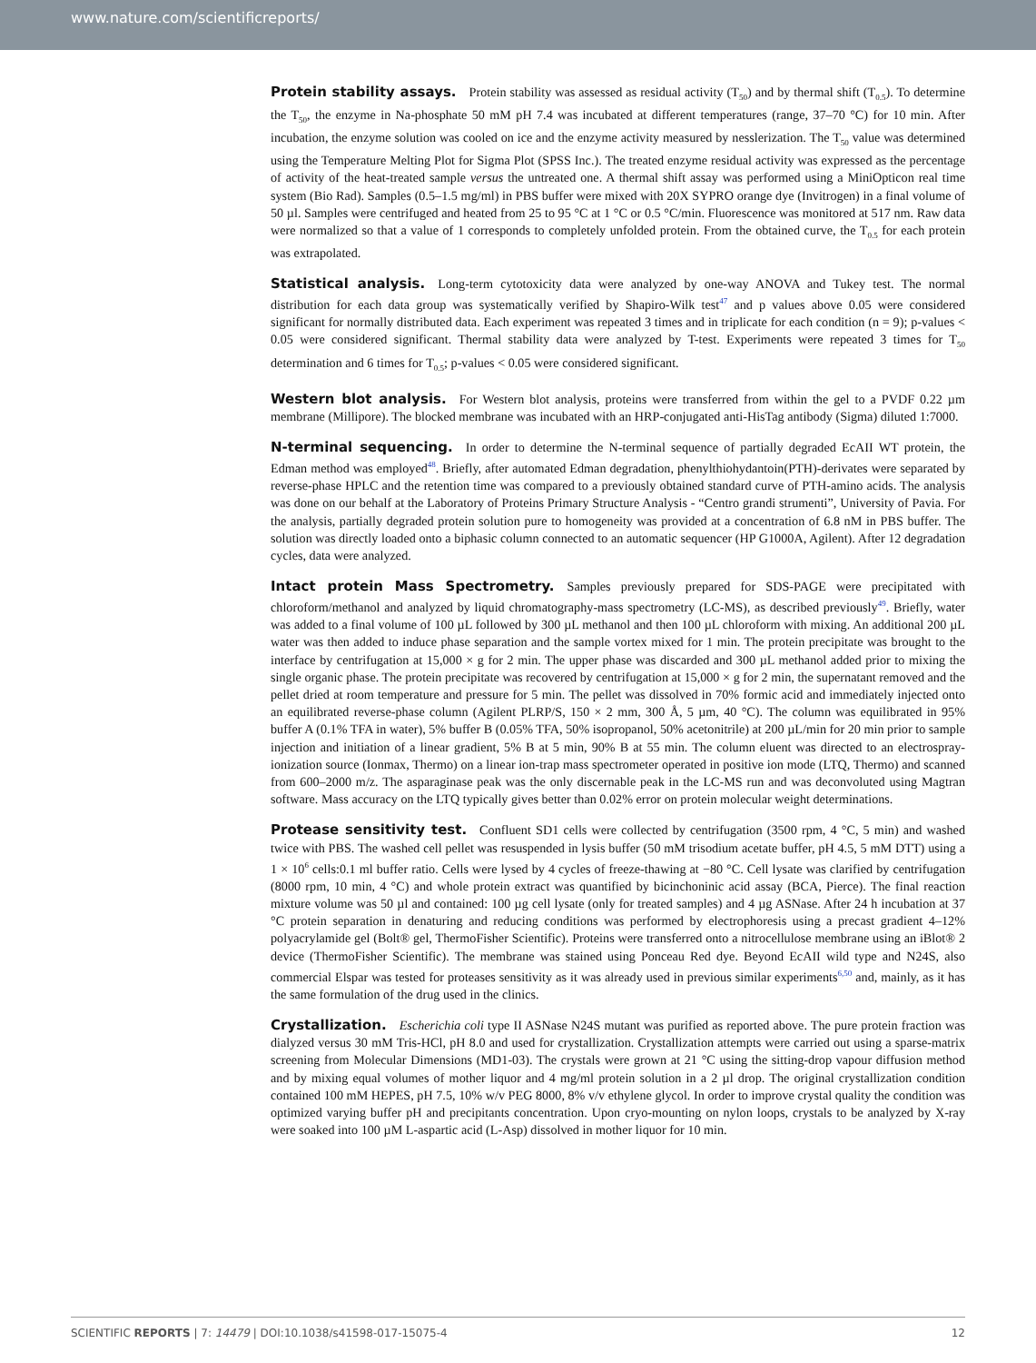www.nature.com/scientificreports/
Protein stability assays. Protein stability was assessed as residual activity (T<sub>50</sub>) and by thermal shift (T<sub>0.5</sub>). To determine the T<sub>50</sub>, the enzyme in Na-phosphate 50 mM pH 7.4 was incubated at different temperatures (range, 37–70 °C) for 10 min. After incubation, the enzyme solution was cooled on ice and the enzyme activity measured by nesslerization. The T<sub>50</sub> value was determined using the Temperature Melting Plot for Sigma Plot (SPSS Inc.). The treated enzyme residual activity was expressed as the percentage of activity of the heat-treated sample versus the untreated one. A thermal shift assay was performed using a MiniOpticon real time system (Bio Rad). Samples (0.5–1.5 mg/ml) in PBS buffer were mixed with 20X SYPRO orange dye (Invitrogen) in a final volume of 50 µl. Samples were centrifuged and heated from 25 to 95 °C at 1 °C or 0.5 °C/min. Fluorescence was monitored at 517 nm. Raw data were normalized so that a value of 1 corresponds to completely unfolded protein. From the obtained curve, the T<sub>0.5</sub> for each protein was extrapolated.
Statistical analysis. Long-term cytotoxicity data were analyzed by one-way ANOVA and Tukey test. The normal distribution for each data group was systematically verified by Shapiro-Wilk test<sup>47</sup> and p values above 0.05 were considered significant for normally distributed data. Each experiment was repeated 3 times and in triplicate for each condition (n = 9); p-values < 0.05 were considered significant. Thermal stability data were analyzed by T-test. Experiments were repeated 3 times for T<sub>50</sub> determination and 6 times for T<sub>0.5</sub>; p-values < 0.05 were considered significant.
Western blot analysis. For Western blot analysis, proteins were transferred from within the gel to a PVDF 0.22 µm membrane (Millipore). The blocked membrane was incubated with an HRP-conjugated anti-HisTag antibody (Sigma) diluted 1:7000.
N-terminal sequencing. In order to determine the N-terminal sequence of partially degraded EcAII WT protein, the Edman method was employed<sup>48</sup>. Briefly, after automated Edman degradation, phenylthiohydantoin(PTH)-derivates were separated by reverse-phase HPLC and the retention time was compared to a previously obtained standard curve of PTH-amino acids. The analysis was done on our behalf at the Laboratory of Proteins Primary Structure Analysis - “Centro grandi strumenti”, University of Pavia. For the analysis, partially degraded protein solution pure to homogeneity was provided at a concentration of 6.8 nM in PBS buffer. The solution was directly loaded onto a biphasic column connected to an automatic sequencer (HP G1000A, Agilent). After 12 degradation cycles, data were analyzed.
Intact protein Mass Spectrometry. Samples previously prepared for SDS-PAGE were precipitated with chloroform/methanol and analyzed by liquid chromatography-mass spectrometry (LC-MS), as described previously<sup>49</sup>. Briefly, water was added to a final volume of 100 µL followed by 300 µL methanol and then 100 µL chloroform with mixing. An additional 200 µL water was then added to induce phase separation and the sample vortex mixed for 1 min. The protein precipitate was brought to the interface by centrifugation at 15,000 × g for 2 min. The upper phase was discarded and 300 µL methanol added prior to mixing the single organic phase. The protein precipitate was recovered by centrifugation at 15,000 × g for 2 min, the supernatant removed and the pellet dried at room temperature and pressure for 5 min. The pellet was dissolved in 70% formic acid and immediately injected onto an equilibrated reverse-phase column (Agilent PLRP/S, 150 × 2 mm, 300 Å, 5 µm, 40 °C). The column was equilibrated in 95% buffer A (0.1% TFA in water), 5% buffer B (0.05% TFA, 50% isopropanol, 50% acetonitrile) at 200 µL/min for 20 min prior to sample injection and initiation of a linear gradient, 5% B at 5 min, 90% B at 55 min. The column eluent was directed to an electrospray-ionization source (Ionmax, Thermo) on a linear ion-trap mass spectrometer operated in positive ion mode (LTQ, Thermo) and scanned from 600–2000 m/z. The asparaginase peak was the only discernable peak in the LC-MS run and was deconvoluted using Magtran software. Mass accuracy on the LTQ typically gives better than 0.02% error on protein molecular weight determinations.
Protease sensitivity test. Confluent SD1 cells were collected by centrifugation (3500 rpm, 4 °C, 5 min) and washed twice with PBS. The washed cell pellet was resuspended in lysis buffer (50 mM trisodium acetate buffer, pH 4.5, 5 mM DTT) using a 1 × 10<sup>6</sup> cells:0.1 ml buffer ratio. Cells were lysed by 4 cycles of freeze-thawing at −80 °C. Cell lysate was clarified by centrifugation (8000 rpm, 10 min, 4 °C) and whole protein extract was quantified by bicinchoninic acid assay (BCA, Pierce). The final reaction mixture volume was 50 µl and contained: 100 µg cell lysate (only for treated samples) and 4 µg ASNase. After 24 h incubation at 37 °C protein separation in denaturing and reducing conditions was performed by electrophoresis using a precast gradient 4–12% polyacrylamide gel (Bolt® gel, ThermoFisher Scientific). Proteins were transferred onto a nitrocellulose membrane using an iBlot® 2 device (ThermoFisher Scientific). The membrane was stained using Ponceau Red dye. Beyond EcAII wild type and N24S, also commercial Elspar was tested for proteases sensitivity as it was already used in previous similar experiments<sup>6,50</sup> and, mainly, as it has the same formulation of the drug used in the clinics.
Crystallization. Escherichia coli type II ASNase N24S mutant was purified as reported above. The pure protein fraction was dialyzed versus 30 mM Tris-HCl, pH 8.0 and used for crystallization. Crystallization attempts were carried out using a sparse-matrix screening from Molecular Dimensions (MD1-03). The crystals were grown at 21 °C using the sitting-drop vapour diffusion method and by mixing equal volumes of mother liquor and 4 mg/ml protein solution in a 2 µl drop. The original crystallization condition contained 100 mM HEPES, pH 7.5, 10% w/v PEG 8000, 8% v/v ethylene glycol. In order to improve crystal quality the condition was optimized varying buffer pH and precipitants concentration. Upon cryo-mounting on nylon loops, crystals to be analyzed by X-ray were soaked into 100 µM L-aspartic acid (L-Asp) dissolved in mother liquor for 10 min.
SCIENTIFIC REPORTS | 7: 14479 | DOI:10.1038/s41598-017-15075-4 12